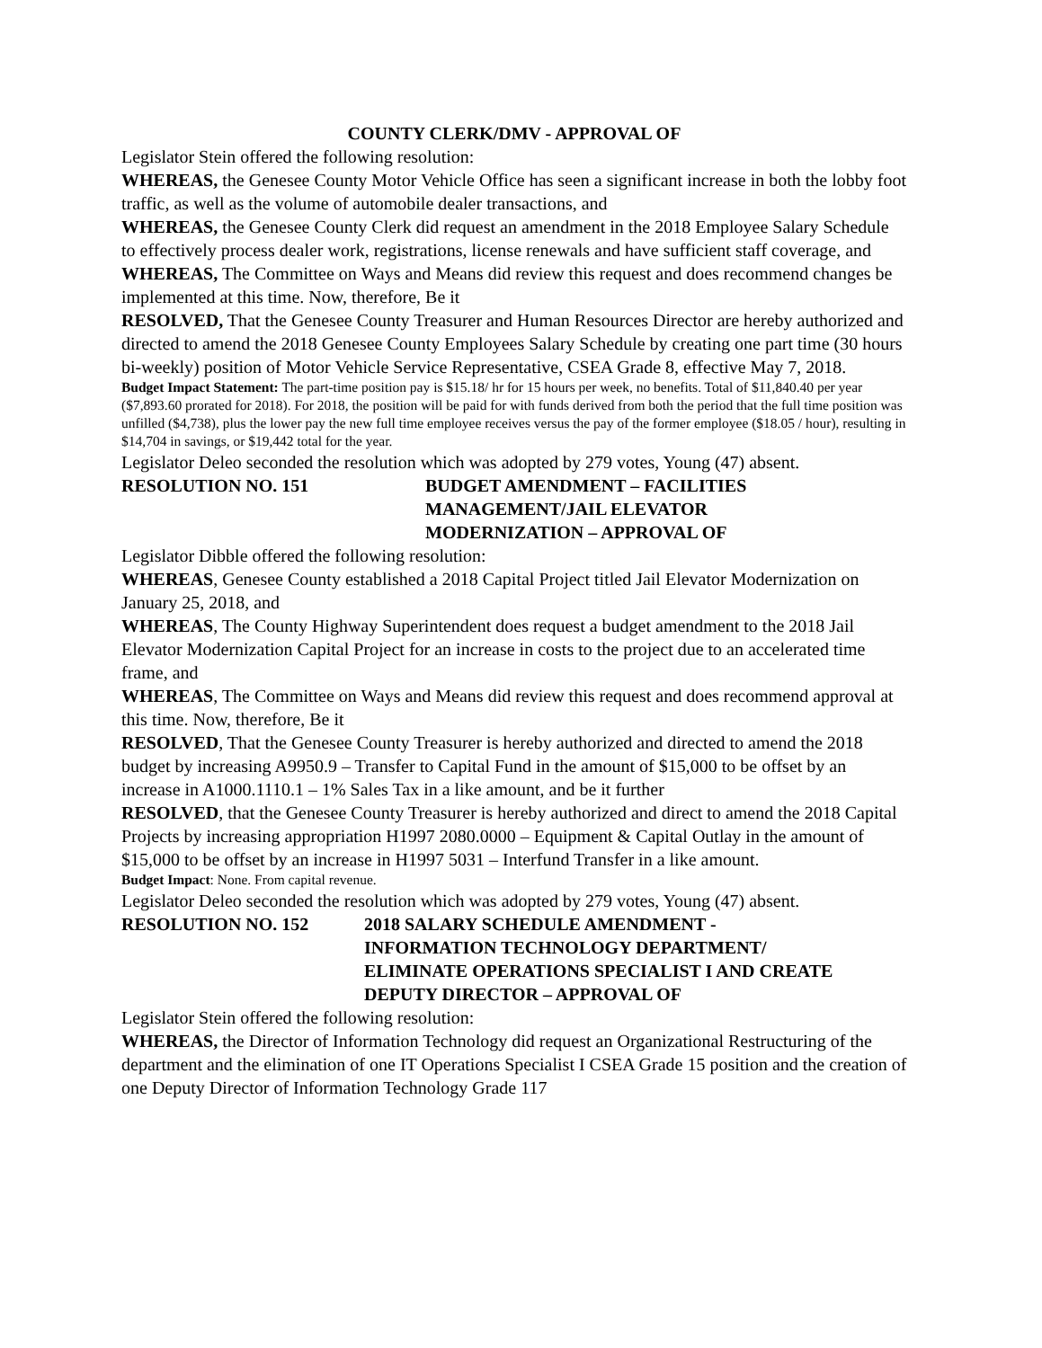COUNTY CLERK/DMV - APPROVAL OF
Legislator Stein offered the following resolution:
WHEREAS, the Genesee County Motor Vehicle Office has seen a significant increase in both the lobby foot traffic, as well as the volume of automobile dealer transactions, and
WHEREAS, the Genesee County Clerk did request an amendment in the 2018 Employee Salary Schedule to effectively process dealer work, registrations, license renewals and have sufficient staff coverage, and
WHEREAS, The Committee on Ways and Means did review this request and does recommend changes be implemented at this time. Now, therefore, Be it
RESOLVED, That the Genesee County Treasurer and Human Resources Director are hereby authorized and directed to amend the 2018 Genesee County Employees Salary Schedule by creating one part time (30 hours bi-weekly) position of Motor Vehicle Service Representative, CSEA Grade 8, effective May 7, 2018.
Budget Impact Statement: The part-time position pay is $15.18/ hr for 15 hours per week, no benefits. Total of $11,840.40 per year ($7,893.60 prorated for 2018). For 2018, the position will be paid for with funds derived from both the period that the full time position was unfilled ($4,738), plus the lower pay the new full time employee receives versus the pay of the former employee ($18.05 / hour), resulting in $14,704 in savings, or $19,442 total for the year.
Legislator Deleo seconded the resolution which was adopted by 279 votes, Young (47) absent.
RESOLUTION NO. 151 BUDGET AMENDMENT – FACILITIES
MANAGEMENT/JAIL ELEVATOR
MODERNIZATION – APPROVAL OF
Legislator Dibble offered the following resolution:
WHEREAS, Genesee County established a 2018 Capital Project titled Jail Elevator Modernization on January 25, 2018, and
WHEREAS, The County Highway Superintendent does request a budget amendment to the 2018 Jail Elevator Modernization Capital Project for an increase in costs to the project due to an accelerated time frame, and
WHEREAS, The Committee on Ways and Means did review this request and does recommend approval at this time. Now, therefore, Be it
RESOLVED, That the Genesee County Treasurer is hereby authorized and directed to amend the 2018 budget by increasing A9950.9 – Transfer to Capital Fund in the amount of $15,000 to be offset by an increase in A1000.1110.1 – 1% Sales Tax in a like amount, and be it further
RESOLVED, that the Genesee County Treasurer is hereby authorized and direct to amend the 2018 Capital Projects by increasing appropriation H1997 2080.0000 – Equipment & Capital Outlay in the amount of $15,000 to be offset by an increase in H1997 5031 – Interfund Transfer in a like amount.
Budget Impact: None. From capital revenue.
Legislator Deleo seconded the resolution which was adopted by 279 votes, Young (47) absent.
RESOLUTION NO. 152 2018 SALARY SCHEDULE AMENDMENT -
INFORMATION TECHNOLOGY DEPARTMENT/
ELIMINATE OPERATIONS SPECIALIST I AND CREATE
DEPUTY DIRECTOR – APPROVAL OF
Legislator Stein offered the following resolution:
WHEREAS, the Director of Information Technology did request an Organizational Restructuring of the department and the elimination of one IT Operations Specialist I CSEA Grade 15 position and the creation of one Deputy Director of Information Technology Grade 117